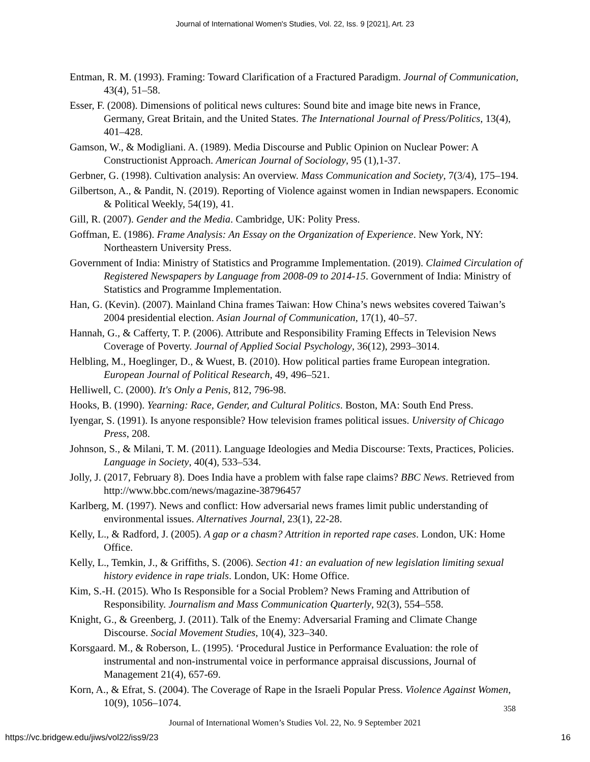Journal of International Women's Studies, Vol. 22, Iss. 9 [2021], Art. 23
Entman, R. M. (1993). Framing: Toward Clarification of a Fractured Paradigm. Journal of Communication, 43(4), 51–58.
Esser, F. (2008). Dimensions of political news cultures: Sound bite and image bite news in France, Germany, Great Britain, and the United States. The International Journal of Press/Politics, 13(4), 401–428.
Gamson, W., & Modigliani. A. (1989). Media Discourse and Public Opinion on Nuclear Power: A Constructionist Approach. American Journal of Sociology, 95 (1),1-37.
Gerbner, G. (1998). Cultivation analysis: An overview. Mass Communication and Society, 7(3/4), 175–194.
Gilbertson, A., & Pandit, N. (2019). Reporting of Violence against women in Indian newspapers. Economic & Political Weekly, 54(19), 41.
Gill, R. (2007). Gender and the Media. Cambridge, UK: Polity Press.
Goffman, E. (1986). Frame Analysis: An Essay on the Organization of Experience. New York, NY: Northeastern University Press.
Government of India: Ministry of Statistics and Programme Implementation. (2019). Claimed Circulation of Registered Newspapers by Language from 2008-09 to 2014-15. Government of India: Ministry of Statistics and Programme Implementation.
Han, G. (Kevin). (2007). Mainland China frames Taiwan: How China’s news websites covered Taiwan’s 2004 presidential election. Asian Journal of Communication, 17(1), 40–57.
Hannah, G., & Cafferty, T. P. (2006). Attribute and Responsibility Framing Effects in Television News Coverage of Poverty. Journal of Applied Social Psychology, 36(12), 2993–3014.
Helbling, M., Hoeglinger, D., & Wuest, B. (2010). How political parties frame European integration. European Journal of Political Research, 49, 496–521.
Helliwell, C. (2000). It's Only a Penis, 812, 796-98.
Hooks, B. (1990). Yearning: Race, Gender, and Cultural Politics. Boston, MA: South End Press.
Iyengar, S. (1991). Is anyone responsible? How television frames political issues. University of Chicago Press, 208.
Johnson, S., & Milani, T. M. (2011). Language Ideologies and Media Discourse: Texts, Practices, Policies. Language in Society, 40(4), 533–534.
Jolly, J. (2017, February 8). Does India have a problem with false rape claims? BBC News. Retrieved from http://www.bbc.com/news/magazine-38796457
Karlberg, M. (1997). News and conflict: How adversarial news frames limit public understanding of environmental issues. Alternatives Journal, 23(1), 22-28.
Kelly, L., & Radford, J. (2005). A gap or a chasm? Attrition in reported rape cases. London, UK: Home Office.
Kelly, L., Temkin, J., & Griffiths, S. (2006). Section 41: an evaluation of new legislation limiting sexual history evidence in rape trials. London, UK: Home Office.
Kim, S.-H. (2015). Who Is Responsible for a Social Problem? News Framing and Attribution of Responsibility. Journalism and Mass Communication Quarterly, 92(3), 554–558.
Knight, G., & Greenberg, J. (2011). Talk of the Enemy: Adversarial Framing and Climate Change Discourse. Social Movement Studies, 10(4), 323–340.
Korsgaard. M., & Roberson, L. (1995). ‘Procedural Justice in Performance Evaluation: the role of instrumental and non-instrumental voice in performance appraisal discussions, Journal of Management 21(4), 657-69.
Korn, A., & Efrat, S. (2004). The Coverage of Rape in the Israeli Popular Press. Violence Against Women, 10(9), 1056–1074.
358
Journal of International Women’s Studies Vol. 22, No. 9 September 2021
https://vc.bridgew.edu/jiws/vol22/iss9/23
16